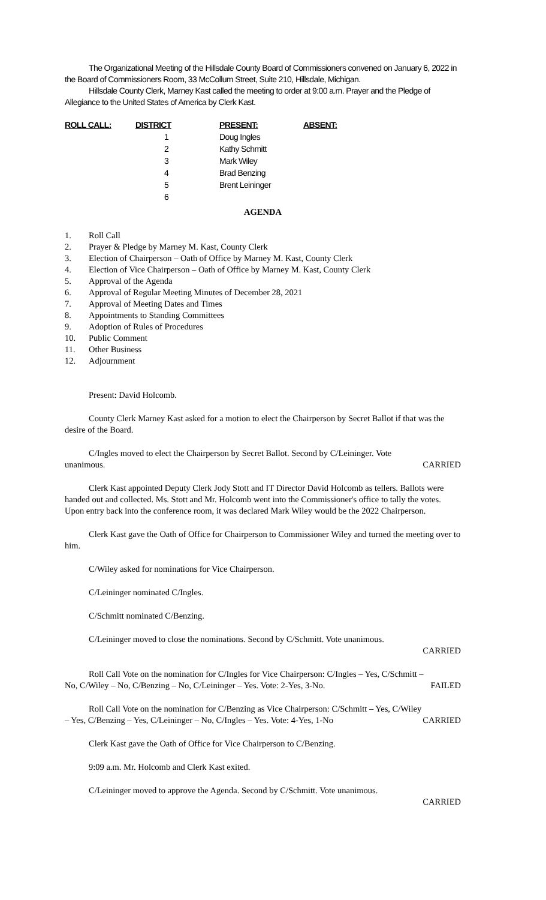The Organizational Meeting of the Hillsdale County Board of Commissioners convened on January 6, 2022 in the Board of Commissioners Room, 33 McCollum Street, Suite 210, Hillsdale, Michigan.
Hillsdale County Clerk, Marney Kast called the meeting to order at 9:00 a.m. Prayer and the Pledge of Allegiance to the United States of America by Clerk Kast.
| ROLL CALL: | DISTRICT | PRESENT: | ABSENT: |
| --- | --- | --- | --- |
| | 1 | Doug Ingles | |
| | 2 | Kathy Schmitt | |
| | 3 | Mark Wiley | |
| | 4 | Brad Benzing | |
| | 5 | Brent Leininger | |
| | 6 | | |
AGENDA
1. Roll Call
2. Prayer & Pledge by Marney M. Kast, County Clerk
3. Election of Chairperson – Oath of Office by Marney M. Kast, County Clerk
4. Election of Vice Chairperson – Oath of Office by Marney M. Kast, County Clerk
5. Approval of the Agenda
6. Approval of Regular Meeting Minutes of December 28, 2021
7. Approval of Meeting Dates and Times
8. Appointments to Standing Committees
9. Adoption of Rules of Procedures
10. Public Comment
11. Other Business
12. Adjournment
Present: David Holcomb.
County Clerk Marney Kast asked for a motion to elect the Chairperson by Secret Ballot if that was the desire of the Board.
C/Ingles moved to elect the Chairperson by Secret Ballot. Second by C/Leininger. Vote
unanimous. CARRIED
Clerk Kast appointed Deputy Clerk Jody Stott and IT Director David Holcomb as tellers. Ballots were handed out and collected. Ms. Stott and Mr. Holcomb went into the Commissioner's office to tally the votes. Upon entry back into the conference room, it was declared Mark Wiley would be the 2022 Chairperson.
Clerk Kast gave the Oath of Office for Chairperson to Commissioner Wiley and turned the meeting over to him.
C/Wiley asked for nominations for Vice Chairperson.
C/Leininger nominated C/Ingles.
C/Schmitt nominated C/Benzing.
C/Leininger moved to close the nominations. Second by C/Schmitt. Vote unanimous.
CARRIED
Roll Call Vote on the nomination for C/Ingles for Vice Chairperson: C/Ingles – Yes, C/Schmitt –
No, C/Wiley – No, C/Benzing – No, C/Leininger – Yes. Vote: 2-Yes, 3-No. FAILED
Roll Call Vote on the nomination for C/Benzing as Vice Chairperson: C/Schmitt – Yes, C/Wiley
– Yes, C/Benzing – Yes, C/Leininger – No, C/Ingles – Yes. Vote: 4-Yes, 1-No CARRIED
Clerk Kast gave the Oath of Office for Vice Chairperson to C/Benzing.
9:09 a.m. Mr. Holcomb and Clerk Kast exited.
C/Leininger moved to approve the Agenda. Second by C/Schmitt. Vote unanimous.
CARRIED